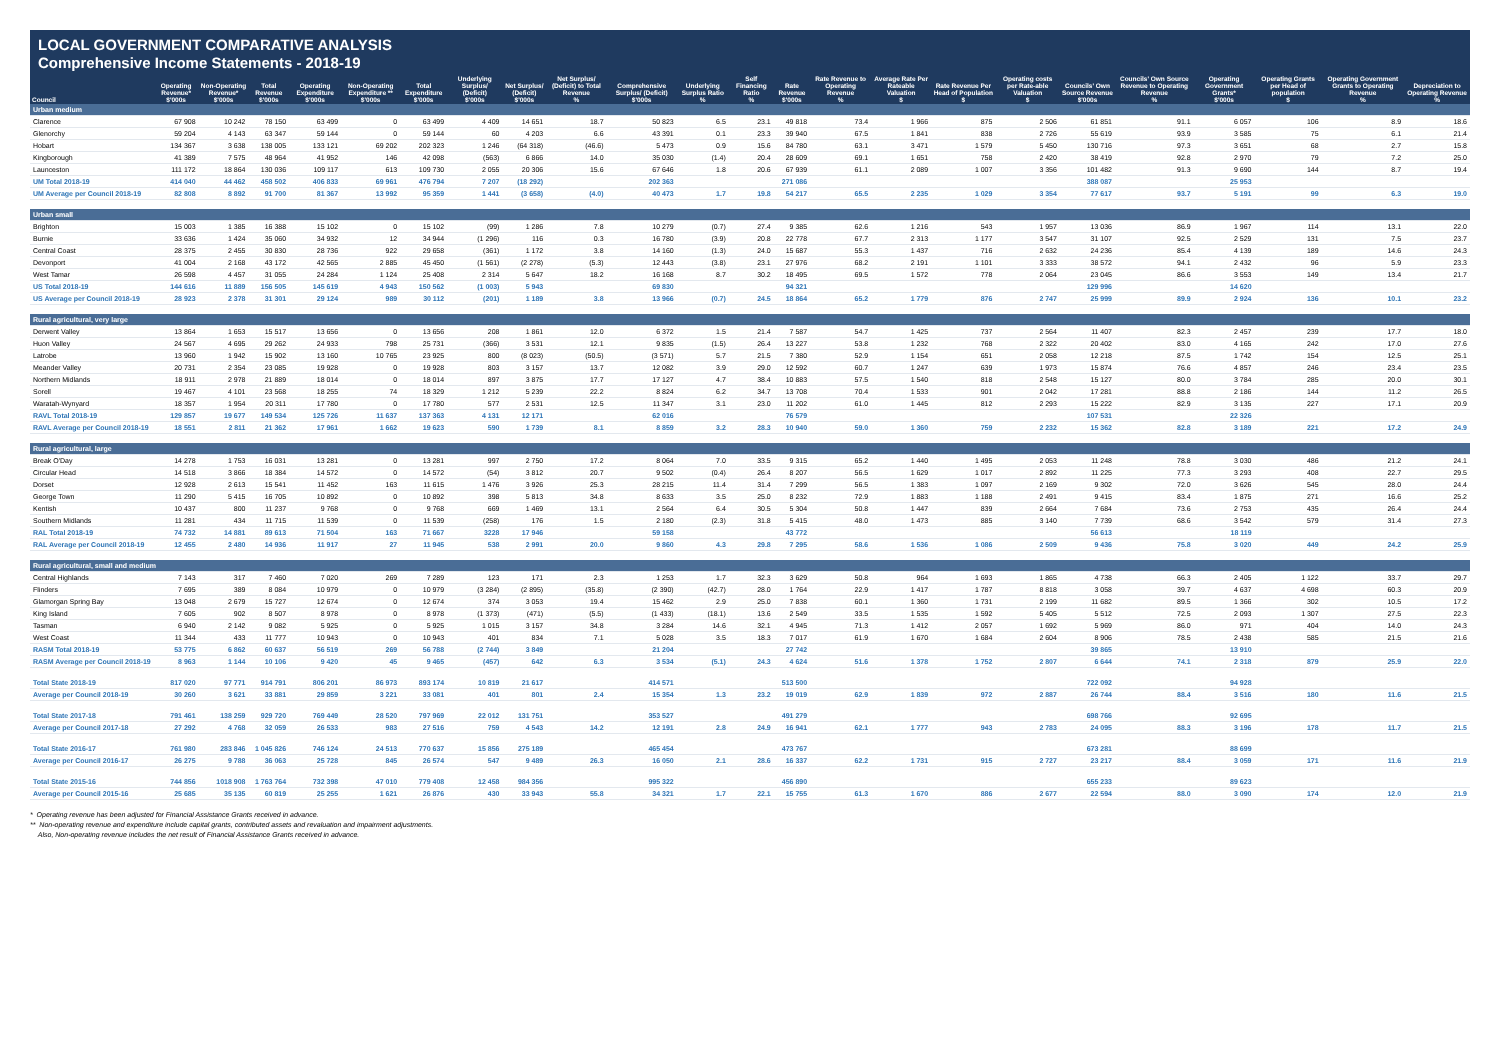LOCAL GOVERNMENT COMPARATIVE ANALYSIS
Comprehensive Income Statements - 2018-19
| Council | Operating Revenue* $'000s | Non-Operating Revenue* $'000s | Total Revenue $'000s | Operating Expenditure $'000s | Non-Operating Expenditure ** $'000s | Total Expenditure $'000s | Underlying Surplus/ (Deficit) $'000s | Net Surplus/ (Deficit) $'000s | Net Surplus/ (Deficit) to Total Revenue % | Comprehensive Surplus/ (Deficit) $'000s | Underlying Surplus Ratio % | Self Financing Ratio % | Rate Revenue $'000s | Rate Revenue to Operating Revenue % | Average Rate Per Rateable Valuation $ | Rate Revenue Per Head of Population $ | Operating costs per Rate-able Valuation $ | Councils' Own Source Revenue $'000s | Councils' Own Source Revenue to Operating Revenue % | Operating Government Grants* $'000s | Operating Grants per Head of population $ | Operating Government Grants to Operating Revenue % | Depreciation to Operating Revenue % |
| --- | --- | --- | --- | --- | --- | --- | --- | --- | --- | --- | --- | --- | --- | --- | --- | --- | --- | --- | --- | --- | --- | --- | --- |
| Urban medium | | | | | | | | | | | | | | | | | | | | | | | |
| Clarence | 67 908 | 10 242 | 78 150 | 63 499 | 0 | 63 499 | 4 409 | 14 651 | 18.7 | 50 823 | 6.5 | 23.1 | 49 818 | 73.4 | 1 966 | 875 | 2 506 | 61 851 | 91.1 | 6 057 | 106 | 8.9 | 18.6 |
| Glenorchy | 59 204 | 4 143 | 63 347 | 59 144 | 0 | 59 144 | 60 | 4 203 | 6.6 | 43 391 | 0.1 | 23.3 | 39 940 | 67.5 | 1 841 | 838 | 2 726 | 55 619 | 93.9 | 3 585 | 75 | 6.1 | 21.4 |
| Hobart | 134 367 | 3 638 | 138 005 | 133 121 | 69 202 | 202 323 | 1 246 | (64 318) | (46.6) | 5 473 | 0.9 | 15.6 | 84 780 | 63.1 | 3 471 | 1 579 | 5 450 | 130 716 | 97.3 | 3 651 | 68 | 2.7 | 15.8 |
| Kingborough | 41 389 | 7 575 | 48 964 | 41 952 | 146 | 42 098 | (563) | 6 866 | 14.0 | 35 030 | (1.4) | 20.4 | 28 609 | 69.1 | 1 651 | 758 | 2 420 | 38 419 | 92.8 | 2 970 | 79 | 7.2 | 25.0 |
| Launceston | 111 172 | 18 864 | 130 036 | 109 117 | 613 | 109 730 | 2 055 | 20 306 | 15.6 | 67 646 | 1.8 | 20.6 | 67 939 | 61.1 | 2 089 | 1 007 | 3 356 | 101 482 | 91.3 | 9 690 | 144 | 8.7 | 19.4 |
| UM Total 2018-19 | 414 040 | 44 462 | 458 502 | 406 833 | 69 961 | 476 794 | 7 207 | (18 292) | | 202 363 | | | 271 086 | | | | | 388 087 | | 25 953 | | | |
| UM Average per Council 2018-19 | 82 808 | 8 892 | 91 700 | 81 367 | 13 992 | 95 359 | 1 441 | (3 658) | (4.0) | 40 473 | 1.7 | 19.8 | 54 217 | 65.5 | 2 235 | 1 029 | 3 354 | 77 617 | 93.7 | 5 191 | 99 | 6.3 | 19.0 |
| Urban small | | | | | | | | | | | | | | | | | | | | | | | |
| Brighton | 15 003 | 1 385 | 16 388 | 15 102 | 0 | 15 102 | (99) | 1 286 | 7.8 | 10 279 | (0.7) | 27.4 | 9 385 | 62.6 | 1 216 | 543 | 1 957 | 13 036 | 86.9 | 1 967 | 114 | 13.1 | 22.0 |
| Burnie | 33 636 | 1 424 | 35 060 | 34 932 | 12 | 34 944 | (1 296) | 116 | 0.3 | 16 780 | (3.9) | 20.8 | 22 778 | 67.7 | 2 313 | 1 177 | 3 547 | 31 107 | 92.5 | 2 529 | 131 | 7.5 | 23.7 |
| Central Coast | 28 375 | 2 455 | 30 830 | 28 736 | 922 | 29 658 | (361) | 1 172 | 3.8 | 14 160 | (1.3) | 24.0 | 15 687 | 55.3 | 1 437 | 716 | 2 632 | 24 236 | 85.4 | 4 139 | 189 | 14.6 | 24.3 |
| Devonport | 41 004 | 2 168 | 43 172 | 42 565 | 2 885 | 45 450 | (1 561) | (2 278) | (5.3) | 12 443 | (3.8) | 23.1 | 27 976 | 68.2 | 2 191 | 1 101 | 3 333 | 38 572 | 94.1 | 2 432 | 96 | 5.9 | 23.3 |
| West Tamar | 26 598 | 4 457 | 31 055 | 24 284 | 1 124 | 25 408 | 2 314 | 5 647 | 18.2 | 16 168 | 8.7 | 30.2 | 18 495 | 69.5 | 1 572 | 778 | 2 064 | 23 045 | 86.6 | 3 553 | 149 | 13.4 | 21.7 |
| US Total 2018-19 | 144 616 | 11 889 | 156 505 | 145 619 | 4 943 | 150 562 | (1 003) | 5 943 | | 69 830 | | | 94 321 | | | | | 129 996 | | 14 620 | | | |
| US Average per Council 2018-19 | 28 923 | 2 378 | 31 301 | 29 124 | 989 | 30 112 | (201) | 1 189 | 3.8 | 13 966 | (0.7) | 24.5 | 18 864 | 65.2 | 1 779 | 876 | 2 747 | 25 999 | 89.9 | 2 924 | 136 | 10.1 | 23.2 |
| Rural agricultural, very large | | | | | | | | | | | | | | | | | | | | | | | |
| Derwent Valley | 13 864 | 1 653 | 15 517 | 13 656 | 0 | 13 656 | 208 | 1 861 | 12.0 | 6 372 | 1.5 | 21.4 | 7 587 | 54.7 | 1 425 | 737 | 2 564 | 11 407 | 82.3 | 2 457 | 239 | 17.7 | 18.0 |
| Huon Valley | 24 567 | 4 695 | 29 262 | 24 933 | 798 | 25 731 | (366) | 3 531 | 12.1 | 9 835 | (1.5) | 26.4 | 13 227 | 53.8 | 1 232 | 768 | 2 322 | 20 402 | 83.0 | 4 165 | 242 | 17.0 | 27.6 |
| Latrobe | 13 960 | 1 942 | 15 902 | 13 160 | 10 765 | 23 925 | 800 | (8 023) | (50.5) | (3 571) | 5.7 | 21.5 | 7 380 | 52.9 | 1 154 | 651 | 2 058 | 12 218 | 87.5 | 1 742 | 154 | 12.5 | 25.1 |
| Meander Valley | 20 731 | 2 354 | 23 085 | 19 928 | 0 | 19 928 | 803 | 3 157 | 13.7 | 12 082 | 3.9 | 29.0 | 12 592 | 60.7 | 1 247 | 639 | 1 973 | 15 874 | 76.6 | 4 857 | 246 | 23.4 | 23.5 |
| Northern Midlands | 18 911 | 2 978 | 21 889 | 18 014 | 0 | 18 014 | 897 | 3 875 | 17.7 | 17 127 | 4.7 | 38.4 | 10 883 | 57.5 | 1 540 | 818 | 2 548 | 15 127 | 80.0 | 3 784 | 285 | 20.0 | 30.1 |
| Sorell | 19 467 | 4 101 | 23 568 | 18 255 | 74 | 18 329 | 1 212 | 5 239 | 22.2 | 8 824 | 6.2 | 34.7 | 13 708 | 70.4 | 1 533 | 901 | 2 042 | 17 281 | 88.8 | 2 186 | 144 | 11.2 | 26.5 |
| Waratah-Wynyard | 18 357 | 1 954 | 20 311 | 17 780 | 0 | 17 780 | 577 | 2 531 | 12.5 | 11 347 | 3.1 | 23.0 | 11 202 | 61.0 | 1 445 | 812 | 2 293 | 15 222 | 82.9 | 3 135 | 227 | 17.1 | 20.9 |
| RAVL Total 2018-19 | 129 857 | 19 677 | 149 534 | 125 726 | 11 637 | 137 363 | 4 131 | 12 171 | | 62 016 | | | 76 579 | | | | | 107 531 | | 22 326 | | | |
| RAVL Average per Council 2018-19 | 18 551 | 2 811 | 21 362 | 17 961 | 1 662 | 19 623 | 590 | 1 739 | 8.1 | 8 859 | 3.2 | 28.3 | 10 940 | 59.0 | 1 360 | 759 | 2 232 | 15 362 | 82.8 | 3 189 | 221 | 17.2 | 24.9 |
| Rural agricultural, large | | | | | | | | | | | | | | | | | | | | | | | |
| Break O'Day | 14 278 | 1 753 | 16 031 | 13 281 | 0 | 13 281 | 997 | 2 750 | 17.2 | 8 064 | 7.0 | 33.5 | 9 315 | 65.2 | 1 440 | 1 495 | 2 053 | 11 248 | 78.8 | 3 030 | 486 | 21.2 | 24.1 |
| Circular Head | 14 518 | 3 866 | 18 384 | 14 572 | 0 | 14 572 | (54) | 3 812 | 20.7 | 9 502 | (0.4) | 26.4 | 8 207 | 56.5 | 1 629 | 1 017 | 2 892 | 11 225 | 77.3 | 3 293 | 408 | 22.7 | 29.5 |
| Dorset | 12 928 | 2 613 | 15 541 | 11 452 | 163 | 11 615 | 1 476 | 3 926 | 25.3 | 28 215 | 11.4 | 31.4 | 7 299 | 56.5 | 1 383 | 1 097 | 2 169 | 9 302 | 72.0 | 3 626 | 545 | 28.0 | 24.4 |
| George Town | 11 290 | 5 415 | 16 705 | 10 892 | 0 | 10 892 | 398 | 5 813 | 34.8 | 8 633 | 3.5 | 25.0 | 8 232 | 72.9 | 1 883 | 1 188 | 2 491 | 9 415 | 83.4 | 1 875 | 271 | 16.6 | 25.2 |
| Kentish | 10 437 | 800 | 11 237 | 9 768 | 0 | 9 768 | 669 | 1 469 | 13.1 | 2 564 | 6.4 | 30.5 | 5 304 | 50.8 | 1 447 | 839 | 2 664 | 7 684 | 73.6 | 2 753 | 435 | 26.4 | 24.4 |
| Southern Midlands | 11 281 | 434 | 11 715 | 11 539 | 0 | 11 539 | (258) | 176 | 1.5 | 2 180 | (2.3) | 31.8 | 5 415 | 48.0 | 1 473 | 885 | 3 140 | 7 739 | 68.6 | 3 542 | 579 | 31.4 | 27.3 |
| RAL Total 2018-19 | 74 732 | 14 881 | 89 613 | 71 504 | 163 | 71 667 | 3228 | 17 946 | | 59 158 | | | 43 772 | | | | | 56 613 | | 18 119 | | | |
| RAL Average per Council 2018-19 | 12 455 | 2 480 | 14 936 | 11 917 | 27 | 11 945 | 538 | 2 991 | 20.0 | 9 860 | 4.3 | 29.8 | 7 295 | 58.6 | 1 536 | 1 086 | 2 509 | 9 436 | 75.8 | 3 020 | 449 | 24.2 | 25.9 |
| Rural agricultural, small and medium | | | | | | | | | | | | | | | | | | | | | | | |
| Central Highlands | 7 143 | 317 | 7 460 | 7 020 | 269 | 7 289 | 123 | 171 | 2.3 | 1 253 | 1.7 | 32.3 | 3 629 | 50.8 | 964 | 1 693 | 1 865 | 4 738 | 66.3 | 2 405 | 1 122 | 33.7 | 29.7 |
| Flinders | 7 695 | 389 | 8 084 | 10 979 | 0 | 10 979 | (3 284) | (2 895) | (35.8) | (2 390) | (42.7) | 28.0 | 1 764 | 22.9 | 1 417 | 1 787 | 8 818 | 3 058 | 39.7 | 4 637 | 4 698 | 60.3 | 20.9 |
| Glamorgan Spring Bay | 13 048 | 2 679 | 15 727 | 12 674 | 0 | 12 674 | 374 | 3 053 | 19.4 | 15 462 | 2.9 | 25.0 | 7 838 | 60.1 | 1 360 | 1 731 | 2 199 | 11 682 | 89.5 | 1 366 | 302 | 10.5 | 17.2 |
| King Island | 7 605 | 902 | 8 507 | 8 978 | 0 | 8 978 | (1 373) | (471) | (5.5) | (1 433) | (18.1) | 13.6 | 2 549 | 33.5 | 1 535 | 1 592 | 5 405 | 5 512 | 72.5 | 2 093 | 1 307 | 27.5 | 22.3 |
| Tasman | 6 940 | 2 142 | 9 082 | 5 925 | 0 | 5 925 | 1 015 | 3 157 | 34.8 | 3 284 | 14.6 | 32.1 | 4 945 | 71.3 | 1 412 | 2 057 | 1 692 | 5 969 | 86.0 | 971 | 404 | 14.0 | 24.3 |
| West Coast | 11 344 | 433 | 11 777 | 10 943 | 0 | 10 943 | 401 | 834 | 7.1 | 5 028 | 3.5 | 18.3 | 7 017 | 61.9 | 1 670 | 1 684 | 2 604 | 8 906 | 78.5 | 2 438 | 585 | 21.5 | 21.6 |
| RASM Total 2018-19 | 53 775 | 6 862 | 60 637 | 56 519 | 269 | 56 788 | (2 744) | 3 849 | | 21 204 | | | 27 742 | | | | | 39 865 | | 13 910 | | | |
| RASM Average per Council 2018-19 | 8 963 | 1 144 | 10 106 | 9 420 | 45 | 9 465 | (457) | 642 | 6.3 | 3 534 | (5.1) | 24.3 | 4 624 | 51.6 | 1 378 | 1 752 | 2 807 | 6 644 | 74.1 | 2 318 | 879 | 25.9 | 22.0 |
| Total State 2018-19 | 817 020 | 97 771 | 914 791 | 806 201 | 86 973 | 893 174 | 10 819 | 21 617 | | 414 571 | | | 513 500 | | | | | 722 092 | | 94 928 | | | |
| Average per Council 2018-19 | 30 260 | 3 621 | 33 881 | 29 859 | 3 221 | 33 081 | 401 | 801 | 2.4 | 15 354 | 1.3 | 23.2 | 19 019 | 62.9 | 1 839 | 972 | 2 887 | 26 744 | 88.4 | 3 516 | 180 | 11.6 | 21.5 |
| Total State 2017-18 | 791 461 | 138 259 | 929 720 | 769 449 | 28 520 | 797 969 | 22 012 | 131 751 | | 353 527 | | | 491 279 | | | | | 698 766 | | 92 695 | | | |
| Average per Council 2017-18 | 27 292 | 4 768 | 32 059 | 26 533 | 983 | 27 516 | 759 | 4 543 | 14.2 | 12 191 | 2.8 | 24.9 | 16 941 | 62.1 | 1 777 | 943 | 2 783 | 24 095 | 88.3 | 3 196 | 178 | 11.7 | 21.5 |
| Total State 2016-17 | 761 980 | 283 846 | 1 045 826 | 746 124 | 24 513 | 770 637 | 15 856 | 275 189 | | 465 454 | | | 473 767 | | | | | 673 281 | | 88 699 | | | |
| Average per Council 2016-17 | 26 275 | 9 788 | 36 063 | 25 728 | 845 | 26 574 | 547 | 9 489 | 26.3 | 16 050 | 2.1 | 28.6 | 16 337 | 62.2 | 1 731 | 915 | 2 727 | 23 217 | 88.4 | 3 059 | 171 | 11.6 | 21.9 |
| Total State 2015-16 | 744 856 | 1018 908 | 1 763 764 | 732 398 | 47 010 | 779 408 | 12 458 | 984 356 | | 995 322 | | | 456 890 | | | | | 655 233 | | 89 623 | | | |
| Average per Council 2015-16 | 25 685 | 35 135 | 60 819 | 25 255 | 1 621 | 26 876 | 430 | 33 943 | 55.8 | 34 321 | 1.7 | 22.1 | 15 755 | 61.3 | 1 670 | 886 | 2 677 | 22 594 | 88.0 | 3 090 | 174 | 12.0 | 21.9 |
* Operating revenue has been adjusted for Financial Assistance Grants received in advance.
** Non-operating revenue and expenditure include capital grants, contributed assets and revaluation and impairment adjustments.
Also, Non-operating revenue includes the net result of Financial Assistance Grants received in advance.